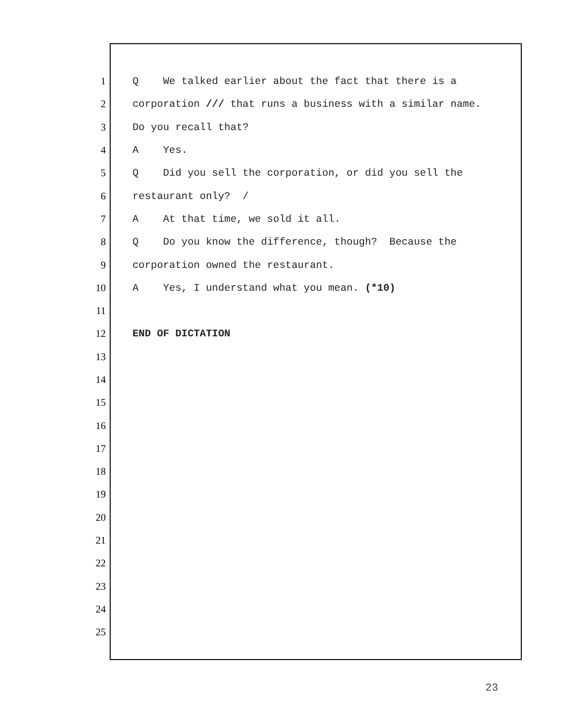1 Q We talked earlier about the fact that there is a
2 corporation /// that runs a business with a similar name.
3 Do you recall that?
4 A Yes.
5 Q Did you sell the corporation, or did you sell the
6 restaurant only? /
7 A At that time, we sold it all.
8 Q Do you know the difference, though? Because the
9 corporation owned the restaurant.
10 A Yes, I understand what you mean. (*10)
11
12 END OF DICTATION
13
14
15
16
17
18
19
20
21
22
23
24
25
23